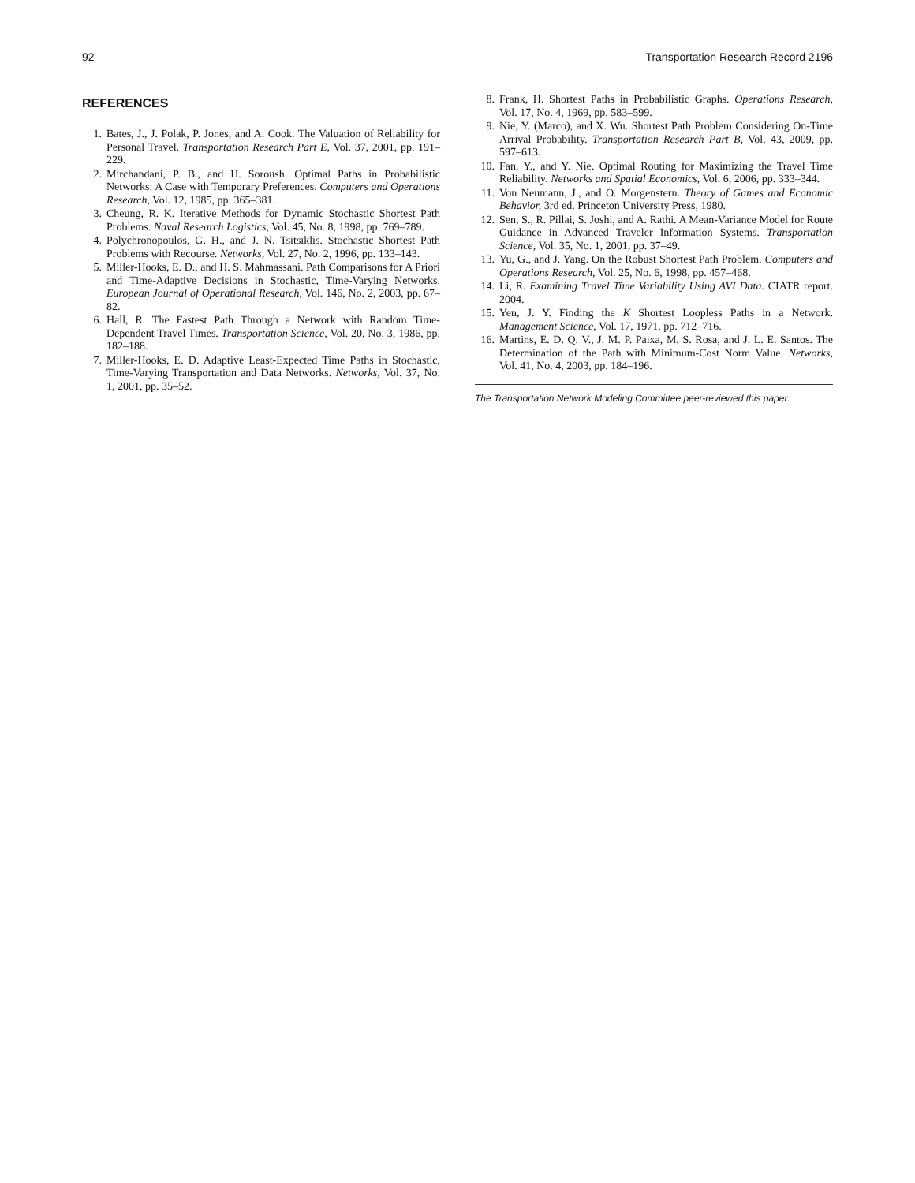92 Transportation Research Record 2196
REFERENCES
1. Bates, J., J. Polak, P. Jones, and A. Cook. The Valuation of Reliability for Personal Travel. Transportation Research Part E, Vol. 37, 2001, pp. 191–229.
2. Mirchandani, P. B., and H. Soroush. Optimal Paths in Probabilistic Networks: A Case with Temporary Preferences. Computers and Operations Research, Vol. 12, 1985, pp. 365–381.
3. Cheung, R. K. Iterative Methods for Dynamic Stochastic Shortest Path Problems. Naval Research Logistics, Vol. 45, No. 8, 1998, pp. 769–789.
4. Polychronopoulos, G. H., and J. N. Tsitsiklis. Stochastic Shortest Path Problems with Recourse. Networks, Vol. 27, No. 2, 1996, pp. 133–143.
5. Miller-Hooks, E. D., and H. S. Mahmassani. Path Comparisons for A Priori and Time-Adaptive Decisions in Stochastic, Time-Varying Networks. European Journal of Operational Research, Vol. 146, No. 2, 2003, pp. 67–82.
6. Hall, R. The Fastest Path Through a Network with Random Time-Dependent Travel Times. Transportation Science, Vol. 20, No. 3, 1986, pp. 182–188.
7. Miller-Hooks, E. D. Adaptive Least-Expected Time Paths in Stochastic, Time-Varying Transportation and Data Networks. Networks, Vol. 37, No. 1, 2001, pp. 35–52.
8. Frank, H. Shortest Paths in Probabilistic Graphs. Operations Research, Vol. 17, No. 4, 1969, pp. 583–599.
9. Nie, Y. (Marco), and X. Wu. Shortest Path Problem Considering On-Time Arrival Probability. Transportation Research Part B, Vol. 43, 2009, pp. 597–613.
10. Fan, Y., and Y. Nie. Optimal Routing for Maximizing the Travel Time Reliability. Networks and Spatial Economics, Vol. 6, 2006, pp. 333–344.
11. Von Neumann, J., and O. Morgenstern. Theory of Games and Economic Behavior, 3rd ed. Princeton University Press, 1980.
12. Sen, S., R. Pillai, S. Joshi, and A. Rathi. A Mean-Variance Model for Route Guidance in Advanced Traveler Information Systems. Transportation Science, Vol. 35, No. 1, 2001, pp. 37–49.
13. Yu, G., and J. Yang. On the Robust Shortest Path Problem. Computers and Operations Research, Vol. 25, No. 6, 1998, pp. 457–468.
14. Li, R. Examining Travel Time Variability Using AVI Data. CIATR report. 2004.
15. Yen, J. Y. Finding the K Shortest Loopless Paths in a Network. Management Science, Vol. 17, 1971, pp. 712–716.
16. Martins, E. D. Q. V., J. M. P. Paixa, M. S. Rosa, and J. L. E. Santos. The Determination of the Path with Minimum-Cost Norm Value. Networks, Vol. 41, No. 4, 2003, pp. 184–196.
The Transportation Network Modeling Committee peer-reviewed this paper.